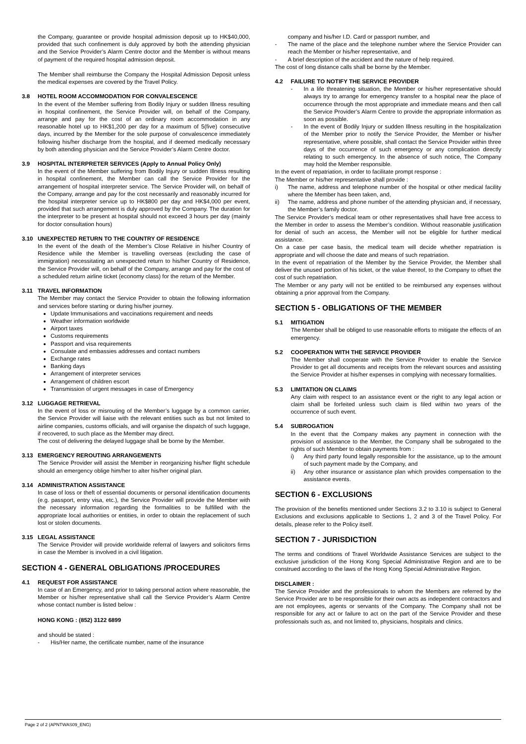the Company, guarantee or provide hospital admission deposit up to HK$40,000, provided that such confinement is duly approved by both the attending physician and the Service Provider’s Alarm Centre doctor and the Member is without means of payment of the required hospital admission deposit.
The Member shall reimburse the Company the Hospital Admission Deposit unless the medical expenses are covered by the Travel Policy.
3.8 HOTEL ROOM ACCOMMODATION FOR CONVALESCENCE
In the event of the Member suffering from Bodily Injury or sudden Illness resulting in hospital confinement, the Service Provider will, on behalf of the Company, arrange and pay for the cost of an ordinary room accommodation in any reasonable hotel up to HK$1,200 per day for a maximum of 5(five) consecutive days, incurred by the Member for the sole purpose of convalescence immediately following his/her discharge from the hospital, and if deemed medically necessary by both attending physician and the Service Provider’s Alarm Centre doctor.
3.9 HOSPITAL INTERPRETER SERVICES (Apply to Annual Policy Only)
In the event of the Member suffering from Bodily Injury or sudden Illness resulting in hospital confinement, the Member can call the Service Provider for the arrangement of hospital interpreter service. The Service Provider will, on behalf of the Company, arrange and pay for the cost necessarily and reasonably incurred for the hospital interpreter service up to HK$800 per day and HK$4,000 per event, provided that such arrangement is duly approved by the Company. The duration for the interpreter to be present at hospital should not exceed 3 hours per day (mainly for doctor consultation hours)
3.10 UNEXPECTED RETURN TO THE COUNTRY OF RESIDENCE
In the event of the death of the Member’s Close Relative in his/her Country of Residence while the Member is travelling overseas (excluding the case of immigration) necessitating an unexpected return to his/her Country of Residence, the Service Provider will, on behalf of the Company, arrange and pay for the cost of a scheduled return airline ticket (economy class) for the return of the Member.
3.11 TRAVEL INFORMATION
The Member may contact the Service Provider to obtain the following information and services before starting or during his/her journey.
Update Immunisations and vaccinations requirement and needs
Weather information worldwide
Airport taxes
Customs requirements
Passport and visa requirements
Consulate and embassies addresses and contact numbers
Exchange rates
Banking days
Arrangement of interpreter services
Arrangement of children escort
Transmission of urgent messages in case of Emergency
3.12 LUGGAGE RETRIEVAL
In the event of loss or misrouting of the Member’s luggage by a common carrier, the Service Provider will liaise with the relevant entities such as but not limited to airline companies, customs officials, and will organise the dispatch of such luggage, if recovered, to such place as the Member may direct.
The cost of delivering the delayed luggage shall be borne by the Member.
3.13 EMERGENCY REROUTING ARRANGEMENTS
The Service Provider will assist the Member in reorganizing his/her flight schedule should an emergency oblige him/her to alter his/her original plan.
3.14 ADMINISTRATION ASSISTANCE
In case of loss or theft of essential documents or personal identification documents (e.g. passport, entry visa, etc.), the Service Provider will provide the Member with the necessary information regarding the formalities to be fulfilled with the appropriate local authorities or entities, in order to obtain the replacement of such lost or stolen documents.
3.15 LEGAL ASSISTANCE
The Service Provider will provide worldwide referral of lawyers and solicitors firms in case the Member is involved in a civil litigation.
SECTION 4 - GENERAL OBLIGATIONS /PROCEDURES
4.1 REQUEST FOR ASSISTANCE
In case of an Emergency, and prior to taking personal action where reasonable, the Member or his/her representative shall call the Service Provider’s Alarm Centre whose contact number is listed below :
HONG KONG : (852) 3122 6899
and should be stated :
- His/Her name, the certificate number, name of the insurance
company and his/her I.D. Card or passport number, and
- The name of the place and the telephone number where the Service Provider can reach the Member or his/her representative, and
- A brief description of the accident and the nature of help required.
The cost of long distance calls shall be borne by the Member.
4.2 FAILURE TO NOTIFY THE SERVICE PROVIDER
- In a life threatening situation, the Member or his/her representative should always try to arrange for emergency transfer to a hospital near the place of occurrence through the most appropriate and immediate means and then call the Service Provider’s Alarm Centre to provide the appropriate information as soon as possible.
- In the event of Bodily Injury or sudden Illness resulting in the hospitalization of the Member prior to notify the Service Provider, the Member or his/her representative, where possible, shall contact the Service Provider within three days of the occurrence of such emergency or any complication directly relating to such emergency. In the absence of such notice, The Company may hold the Member responsible.
In the event of repatriation, in order to facilitate prompt response :
The Member or his/her representative shall provide :
i) The name, address and telephone number of the hospital or other medical facility where the Member has been taken, and,
ii) The name, address and phone number of the attending physician and, if necessary, the Member’s family doctor.
The Service Provider’s medical team or other representatives shall have free access to the Member in order to assess the Member’s condition. Without reasonable justification for denial of such an access, the Member will not be eligible for further medical assistance.
On a case per case basis, the medical team will decide whether repatriation is appropriate and will choose the date and means of such repatriation.
In the event of repatriation of the Member by the Service Provider, the Member shall deliver the unused portion of his ticket, or the value thereof, to the Company to offset the cost of such repatriation.
The Member or any party will not be entitled to be reimbursed any expenses without obtaining a prior approval from the Company.
SECTION 5 - OBLIGATIONS OF THE MEMBER
5.1 MITIGATION
The Member shall be obliged to use reasonable efforts to mitigate the effects of an emergency.
5.2 COOPERATION WITH THE SERVICE PROVIDER
The Member shall cooperate with the Service Provider to enable the Service Provider to get all documents and receipts from the relevant sources and assisting the Service Provider at his/her expenses in complying with necessary formalities.
5.3 LIMITATION ON CLAIMS
Any claim with respect to an assistance event or the right to any legal action or claim shall be forfeited unless such claim is filed within two years of the occurrence of such event.
5.4 SUBROGATION
In the event that the Company makes any payment in connection with the provision of assistance to the Member, the Company shall be subrogated to the rights of such Member to obtain payments from :
i) Any third party found legally responsible for the assistance, up to the amount of such payment made by the Company, and
ii) Any other insurance or assistance plan which provides compensation to the assistance events.
SECTION 6 - EXCLUSIONS
The provision of the benefits mentioned under Sections 3.2 to 3.10 is subject to General Exclusions and exclusions applicable to Sections 1, 2 and 3 of the Travel Policy. For details, please refer to the Policy itself.
SECTION 7 - JURISDICTION
The terms and conditions of Travel Worldwide Assistance Services are subject to the exclusive jurisdiction of the Hong Kong Special Administrative Region and are to be construed according to the laws of the Hong Kong Special Administrative Region.
DISCLAIMER :
The Service Provider and the professionals to whom the Members are referred by the Service Provider are to be responsible for their own acts as independent contractors and are not employees, agents or servants of the Company. The Company shall not be responsible for any act or failure to act on the part of the Service Provider and these professionals such as, and not limited to, physicians, hospitals and clinics.
Page 2 of 2 (APNTWAS09_ENG)